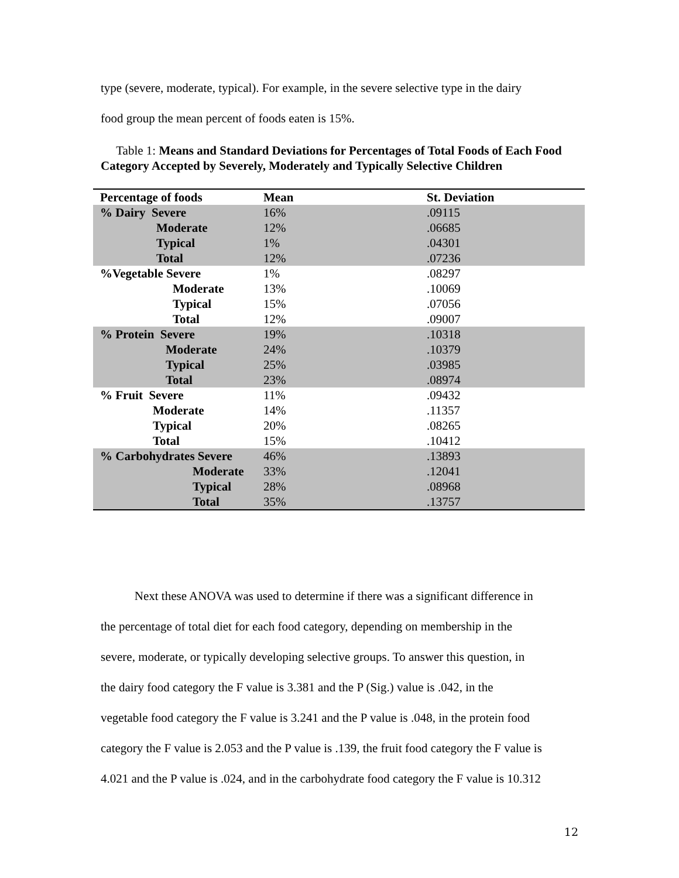type (severe, moderate, typical). For example, in the severe selective type in the dairy
food group the mean percent of foods eaten is 15%.
Table 1: Means and Standard Deviations for Percentages of Total Foods of Each Food Category Accepted by Severely, Moderately and Typically Selective Children
| Percentage of foods | Mean | St. Deviation |
| --- | --- | --- |
| % Dairy Severe | 16% | .09115 |
| Moderate | 12% | .06685 |
| Typical | 1% | .04301 |
| Total | 12% | .07236 |
| %Vegetable Severe | 1% | .08297 |
| Moderate | 13% | .10069 |
| Typical | 15% | .07056 |
| Total | 12% | .09007 |
| % Protein Severe | 19% | .10318 |
| Moderate | 24% | .10379 |
| Typical | 25% | .03985 |
| Total | 23% | .08974 |
| % Fruit Severe | 11% | .09432 |
| Moderate | 14% | .11357 |
| Typical | 20% | .08265 |
| Total | 15% | .10412 |
| % Carbohydrates Severe | 46% | .13893 |
| Moderate | 33% | .12041 |
| Typical | 28% | .08968 |
| Total | 35% | .13757 |
Next these ANOVA was used to determine if there was a significant difference in
the percentage of total diet for each food category, depending on membership in the
severe, moderate, or typically developing selective groups. To answer this question, in
the dairy food category the F value is 3.381 and the P (Sig.) value is .042, in the
vegetable food category the F value is 3.241 and the P value is .048, in the protein food
category the F value is 2.053 and the P value is .139, the fruit food category the F value is
4.021 and the P value is .024, and in the carbohydrate food category the F value is 10.312
12